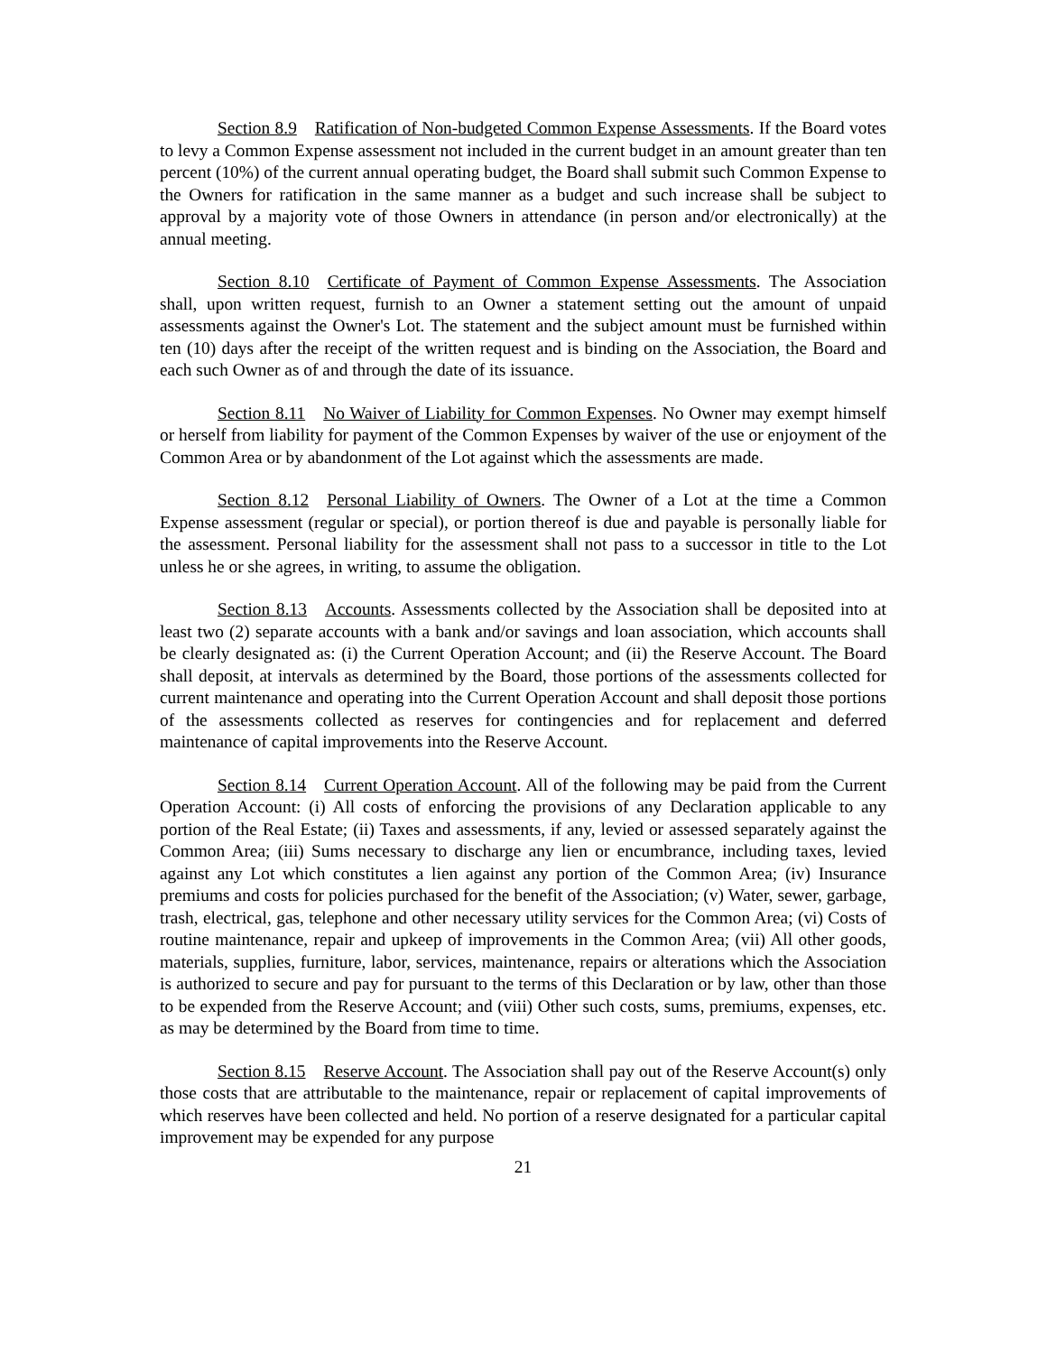Section 8.9 Ratification of Non-budgeted Common Expense Assessments. If the Board votes to levy a Common Expense assessment not included in the current budget in an amount greater than ten percent (10%) of the current annual operating budget, the Board shall submit such Common Expense to the Owners for ratification in the same manner as a budget and such increase shall be subject to approval by a majority vote of those Owners in attendance (in person and/or electronically) at the annual meeting.
Section 8.10 Certificate of Payment of Common Expense Assessments. The Association shall, upon written request, furnish to an Owner a statement setting out the amount of unpaid assessments against the Owner's Lot. The statement and the subject amount must be furnished within ten (10) days after the receipt of the written request and is binding on the Association, the Board and each such Owner as of and through the date of its issuance.
Section 8.11 No Waiver of Liability for Common Expenses. No Owner may exempt himself or herself from liability for payment of the Common Expenses by waiver of the use or enjoyment of the Common Area or by abandonment of the Lot against which the assessments are made.
Section 8.12 Personal Liability of Owners. The Owner of a Lot at the time a Common Expense assessment (regular or special), or portion thereof is due and payable is personally liable for the assessment. Personal liability for the assessment shall not pass to a successor in title to the Lot unless he or she agrees, in writing, to assume the obligation.
Section 8.13 Accounts. Assessments collected by the Association shall be deposited into at least two (2) separate accounts with a bank and/or savings and loan association, which accounts shall be clearly designated as: (i) the Current Operation Account; and (ii) the Reserve Account. The Board shall deposit, at intervals as determined by the Board, those portions of the assessments collected for current maintenance and operating into the Current Operation Account and shall deposit those portions of the assessments collected as reserves for contingencies and for replacement and deferred maintenance of capital improvements into the Reserve Account.
Section 8.14 Current Operation Account. All of the following may be paid from the Current Operation Account: (i) All costs of enforcing the provisions of any Declaration applicable to any portion of the Real Estate; (ii) Taxes and assessments, if any, levied or assessed separately against the Common Area; (iii) Sums necessary to discharge any lien or encumbrance, including taxes, levied against any Lot which constitutes a lien against any portion of the Common Area; (iv) Insurance premiums and costs for policies purchased for the benefit of the Association; (v) Water, sewer, garbage, trash, electrical, gas, telephone and other necessary utility services for the Common Area; (vi) Costs of routine maintenance, repair and upkeep of improvements in the Common Area; (vii) All other goods, materials, supplies, furniture, labor, services, maintenance, repairs or alterations which the Association is authorized to secure and pay for pursuant to the terms of this Declaration or by law, other than those to be expended from the Reserve Account; and (viii) Other such costs, sums, premiums, expenses, etc. as may be determined by the Board from time to time.
Section 8.15 Reserve Account. The Association shall pay out of the Reserve Account(s) only those costs that are attributable to the maintenance, repair or replacement of capital improvements of which reserves have been collected and held. No portion of a reserve designated for a particular capital improvement may be expended for any purpose
21